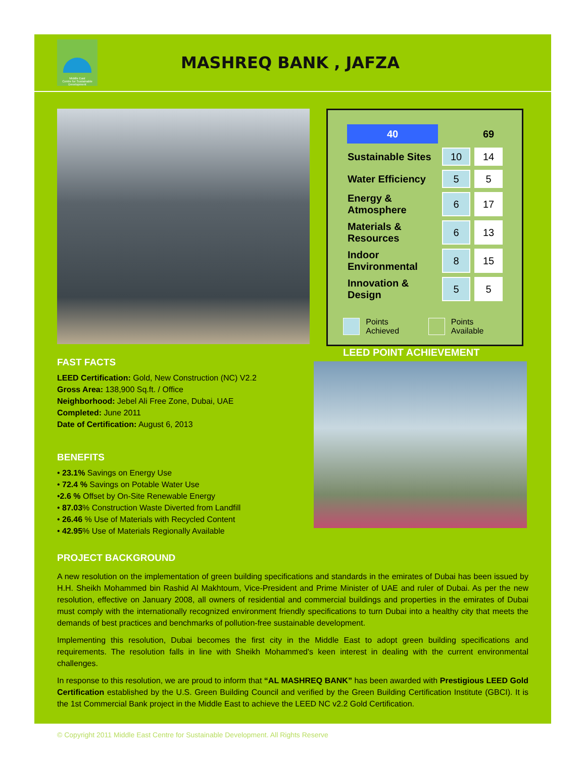Middle East
Centre for Sustainable
Development
MASHREQ BANK , JAFZA
| 40 | | 69 |
| Sustainable Sites | 10 | 14 |
| Water Efficiency | 5 | 5 |
| Energy & Atmosphere | 6 | 17 |
| Materials & Resources | 6 | 13 |
| Indoor Environmental | 8 | 15 |
| Innovation & Design | 5 | 5 |
Points Achieved Points Available
LEED POINT ACHIEVEMENT
FAST FACTS
LEED Certification: Gold, New Construction (NC) V2.2
Gross Area: 138,900 Sq.ft. / Office
Neighborhood: Jebel Ali Free Zone, Dubai, UAE
Completed: June 2011
Date of Certification: August 6, 2013
BENEFITS
• 23.1% Savings on Energy Use
• 72.4 % Savings on Potable Water Use
•2.6 % Offset by On-Site Renewable Energy
• 87.03% Construction Waste Diverted from Landfill
• 26.46 % Use of Materials with Recycled Content
• 42.95% Use of Materials Regionally Available
PROJECT BACKGROUND
A new resolution on the implementation of green building specifications and standards in the emirates of Dubai has been issued by H.H. Sheikh Mohammed bin Rashid Al Makhtoum, Vice-President and Prime Minister of UAE and ruler of Dubai. As per the new resolution, effective on January 2008, all owners of residential and commercial buildings and properties in the emirates of Dubai must comply with the internationally recognized environment friendly specifications to turn Dubai into a healthy city that meets the demands of best practices and benchmarks of pollution-free sustainable development.
Implementing this resolution, Dubai becomes the first city in the Middle East to adopt green building specifications and requirements. The resolution falls in line with Sheikh Mohammed's keen interest in dealing with the current environmental challenges.
In response to this resolution, we are proud to inform that “AL MASHREQ BANK” has been awarded with Prestigious LEED Gold Certification established by the U.S. Green Building Council and verified by the Green Building Certification Institute (GBCI). It is the 1st Commercial Bank project in the Middle East to achieve the LEED NC v2.2 Gold Certification.
© Copyright 2011 Middle East Centre for Sustainable Development. All Rights Reserve